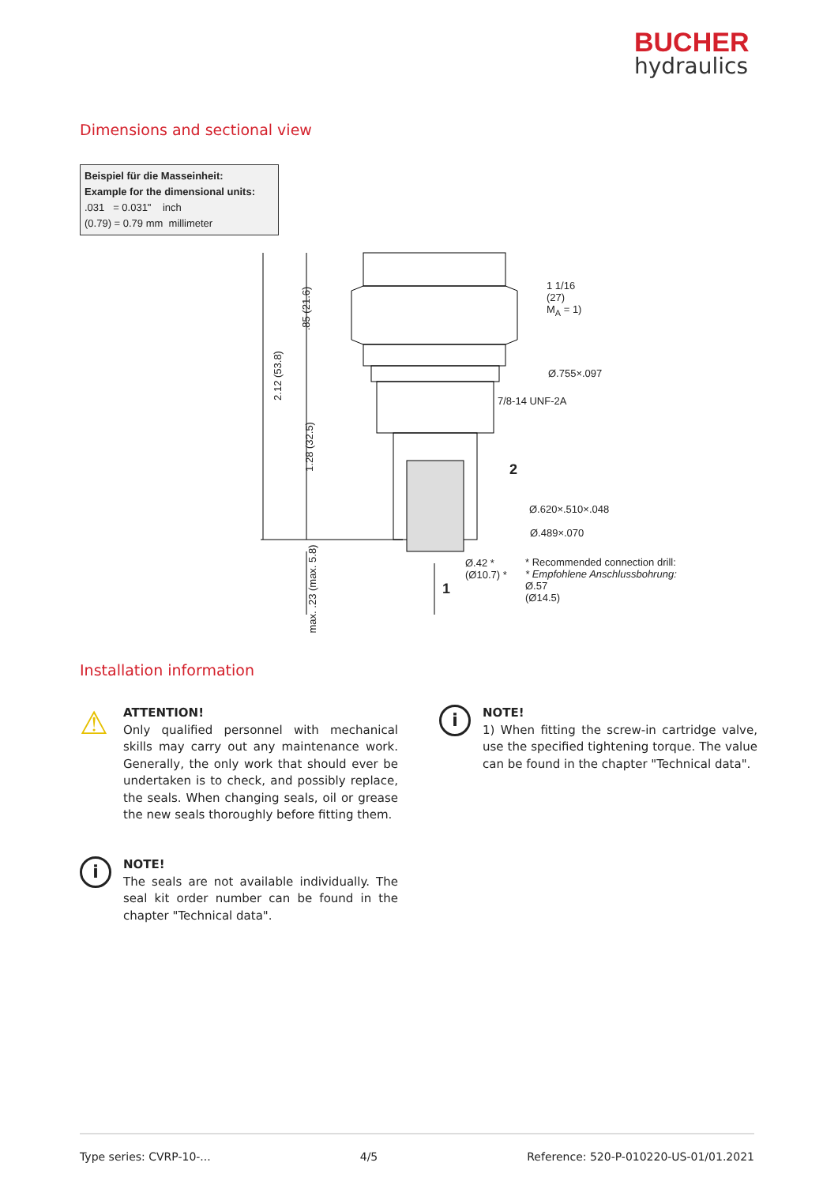BUCHER
hydraulics
Dimensions and sectional view
Beispiel für die Masseinheit:
Example for the dimensional units:
.031 = 0.031" inch
(0.79) = 0.79 mm millimeter
2.12 (53.8)
.85 (21.6)
1.28 (32.5)
max. .23 (max. 5.8)
1 1/16
(27)
M<sub>A</sub> = 1)
Ø.755×.097
7/8-14 UNF-2A
2
Ø.620×.510×.048
Ø.489×.070
Ø.42 *
(Ø10.7) *
1
* Recommended connection drill:
* Empfohlene Anschlussbohrung:
Ø.57
(Ø14.5)
Installation information
⚠
ATTENTION!
Only qualified personnel with mechanical skills may carry out any maintenance work. Generally, the only work that should ever be undertaken is to check, and possibly replace, the seals. When changing seals, oil or grease the new seals thoroughly before fitting them.
i
NOTE!
The seals are not available individually. The seal kit order number can be found in the chapter "Technical data".
i
NOTE!
1) When fitting the screw-in cartridge valve, use the specified tightening torque. The value can be found in the chapter "Technical data".
Type series: CVRP-10-... 4/5 Reference: 520-P-010220-US-01/01.2021